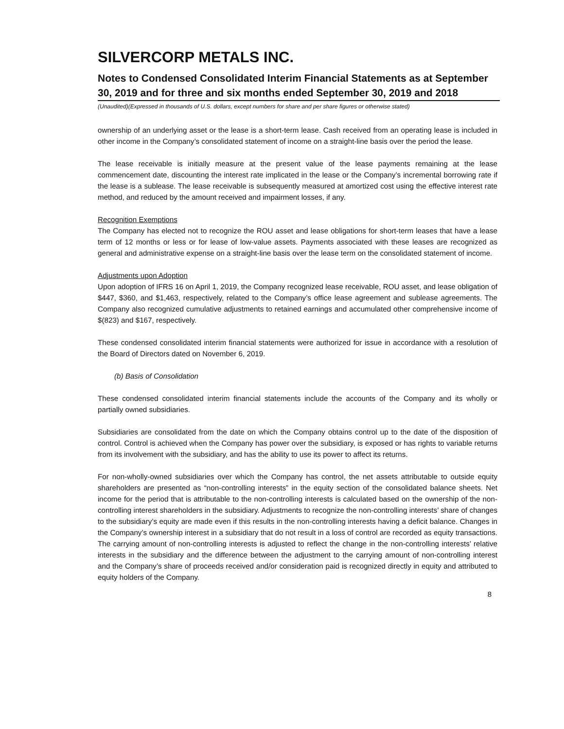SILVERCORP METALS INC.
Notes to Condensed Consolidated Interim Financial Statements as at September 30, 2019 and for three and six months ended September 30, 2019 and 2018
(Unaudited)(Expressed in thousands of U.S. dollars, except numbers for share and per share figures or otherwise stated)
ownership of an underlying asset or the lease is a short-term lease. Cash received from an operating lease is included in other income in the Company’s consolidated statement of income on a straight-line basis over the period the lease.
The lease receivable is initially measure at the present value of the lease payments remaining at the lease commencement date, discounting the interest rate implicated in the lease or the Company’s incremental borrowing rate if the lease is a sublease. The lease receivable is subsequently measured at amortized cost using the effective interest rate method, and reduced by the amount received and impairment losses, if any.
Recognition Exemptions
The Company has elected not to recognize the ROU asset and lease obligations for short-term leases that have a lease term of 12 months or less or for lease of low-value assets. Payments associated with these leases are recognized as general and administrative expense on a straight-line basis over the lease term on the consolidated statement of income.
Adjustments upon Adoption
Upon adoption of IFRS 16 on April 1, 2019, the Company recognized lease receivable, ROU asset, and lease obligation of $447, $360, and $1,463, respectively, related to the Company’s office lease agreement and sublease agreements. The Company also recognized cumulative adjustments to retained earnings and accumulated other comprehensive income of $(823) and $167, respectively.
These condensed consolidated interim financial statements were authorized for issue in accordance with a resolution of the Board of Directors dated on November 6, 2019.
(b) Basis of Consolidation
These condensed consolidated interim financial statements include the accounts of the Company and its wholly or partially owned subsidiaries.
Subsidiaries are consolidated from the date on which the Company obtains control up to the date of the disposition of control. Control is achieved when the Company has power over the subsidiary, is exposed or has rights to variable returns from its involvement with the subsidiary, and has the ability to use its power to affect its returns.
For non-wholly-owned subsidiaries over which the Company has control, the net assets attributable to outside equity shareholders are presented as “non-controlling interests” in the equity section of the consolidated balance sheets. Net income for the period that is attributable to the non-controlling interests is calculated based on the ownership of the non-controlling interest shareholders in the subsidiary. Adjustments to recognize the non-controlling interests’ share of changes to the subsidiary’s equity are made even if this results in the non-controlling interests having a deficit balance. Changes in the Company’s ownership interest in a subsidiary that do not result in a loss of control are recorded as equity transactions. The carrying amount of non-controlling interests is adjusted to reflect the change in the non-controlling interests’ relative interests in the subsidiary and the difference between the adjustment to the carrying amount of non-controlling interest and the Company’s share of proceeds received and/or consideration paid is recognized directly in equity and attributed to equity holders of the Company.
8